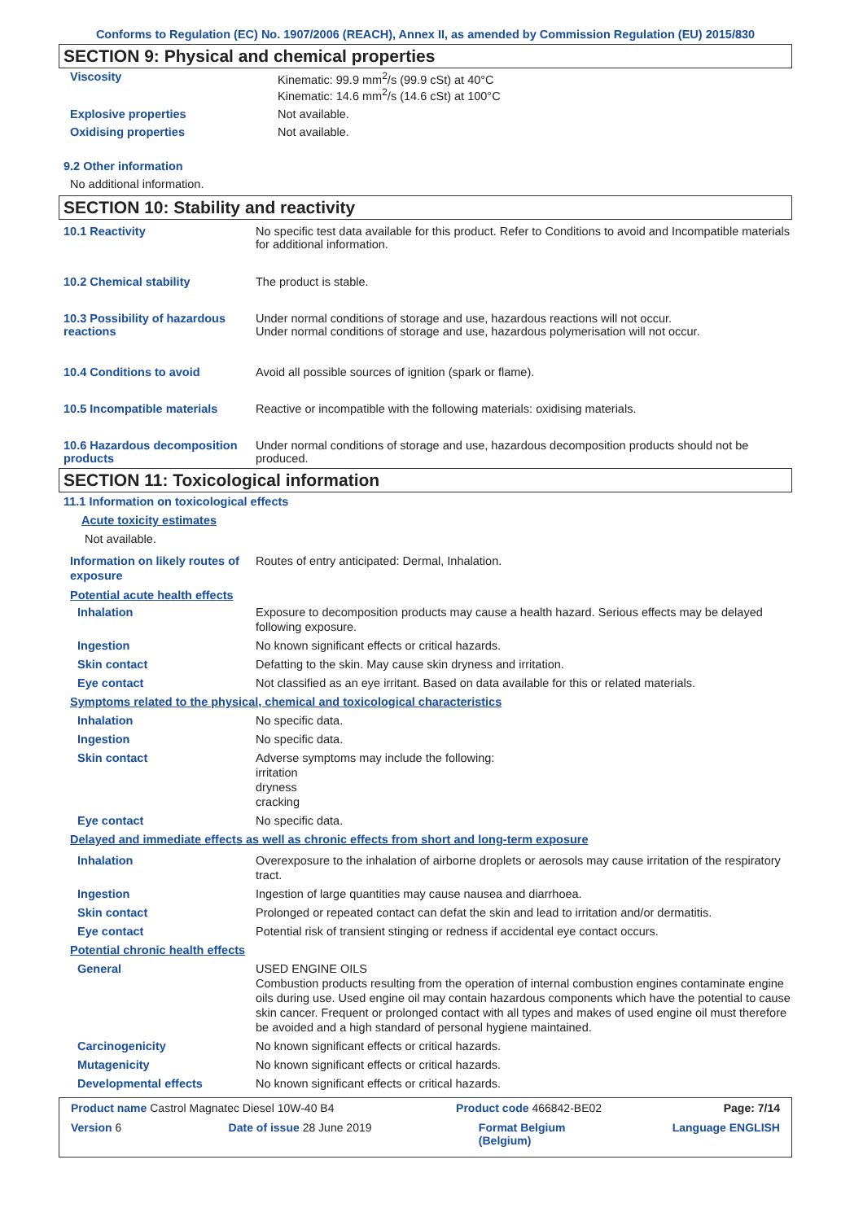Conforms to Regulation (EC) No. 1907/2006 (REACH), Annex II, as amended by Commission Regulation (EU) 2015/830
SECTION 9: Physical and chemical properties
Viscosity Kinematic: 99.9 mm<sup>2</sup>/s (99.9 cSt) at 40°C
Kinematic: 14.6 mm<sup>2</sup>/s (14.6 cSt) at 100°C
Explosive properties Not available.
Oxidising properties Not available.
9.2 Other information
No additional information.
SECTION 10: Stability and reactivity
10.1 Reactivity No specific test data available for this product. Refer to Conditions to avoid and Incompatible materials for additional information.
10.2 Chemical stability The product is stable.
10.3 Possibility of hazardous reactions
Under normal conditions of storage and use, hazardous reactions will not occur.
Under normal conditions of storage and use, hazardous polymerisation will not occur.
10.4 Conditions to avoid Avoid all possible sources of ignition (spark or flame).
10.5 Incompatible materials Reactive or incompatible with the following materials: oxidising materials.
10.6 Hazardous decomposition products
Under normal conditions of storage and use, hazardous decomposition products should not be produced.
SECTION 11: Toxicological information
11.1 Information on toxicological effects
Acute toxicity estimates
Not available.
Information on likely routes of exposure
Routes of entry anticipated: Dermal, Inhalation.
Potential acute health effects
Inhalation Exposure to decomposition products may cause a health hazard. Serious effects may be delayed following exposure.
Ingestion No known significant effects or critical hazards.
Skin contact Defatting to the skin. May cause skin dryness and irritation.
Eye contact Not classified as an eye irritant. Based on data available for this or related materials.
Symptoms related to the physical, chemical and toxicological characteristics
Inhalation No specific data.
Ingestion No specific data.
Skin contact Adverse symptoms may include the following:
irritation
dryness
cracking
Eye contact No specific data.
Delayed and immediate effects as well as chronic effects from short and long-term exposure
Inhalation Overexposure to the inhalation of airborne droplets or aerosols may cause irritation of the respiratory tract.
Ingestion Ingestion of large quantities may cause nausea and diarrhoea.
Skin contact Prolonged or repeated contact can defat the skin and lead to irritation and/or dermatitis.
Eye contact Potential risk of transient stinging or redness if accidental eye contact occurs.
Potential chronic health effects
General USED ENGINE OILS
Combustion products resulting from the operation of internal combustion engines contaminate engine oils during use. Used engine oil may contain hazardous components which have the potential to cause skin cancer. Frequent or prolonged contact with all types and makes of used engine oil must therefore be avoided and a high standard of personal hygiene maintained.
Carcinogenicity No known significant effects or critical hazards.
Mutagenicity No known significant effects or critical hazards.
Developmental effects No known significant effects or critical hazards.
Product name Castrol Magnatec Diesel 10W-40 B4 Product code 466842-BE02 Page: 7/14
Version 6 Date of issue 28 June 2019 Format Belgium
(Belgium) Language ENGLISH